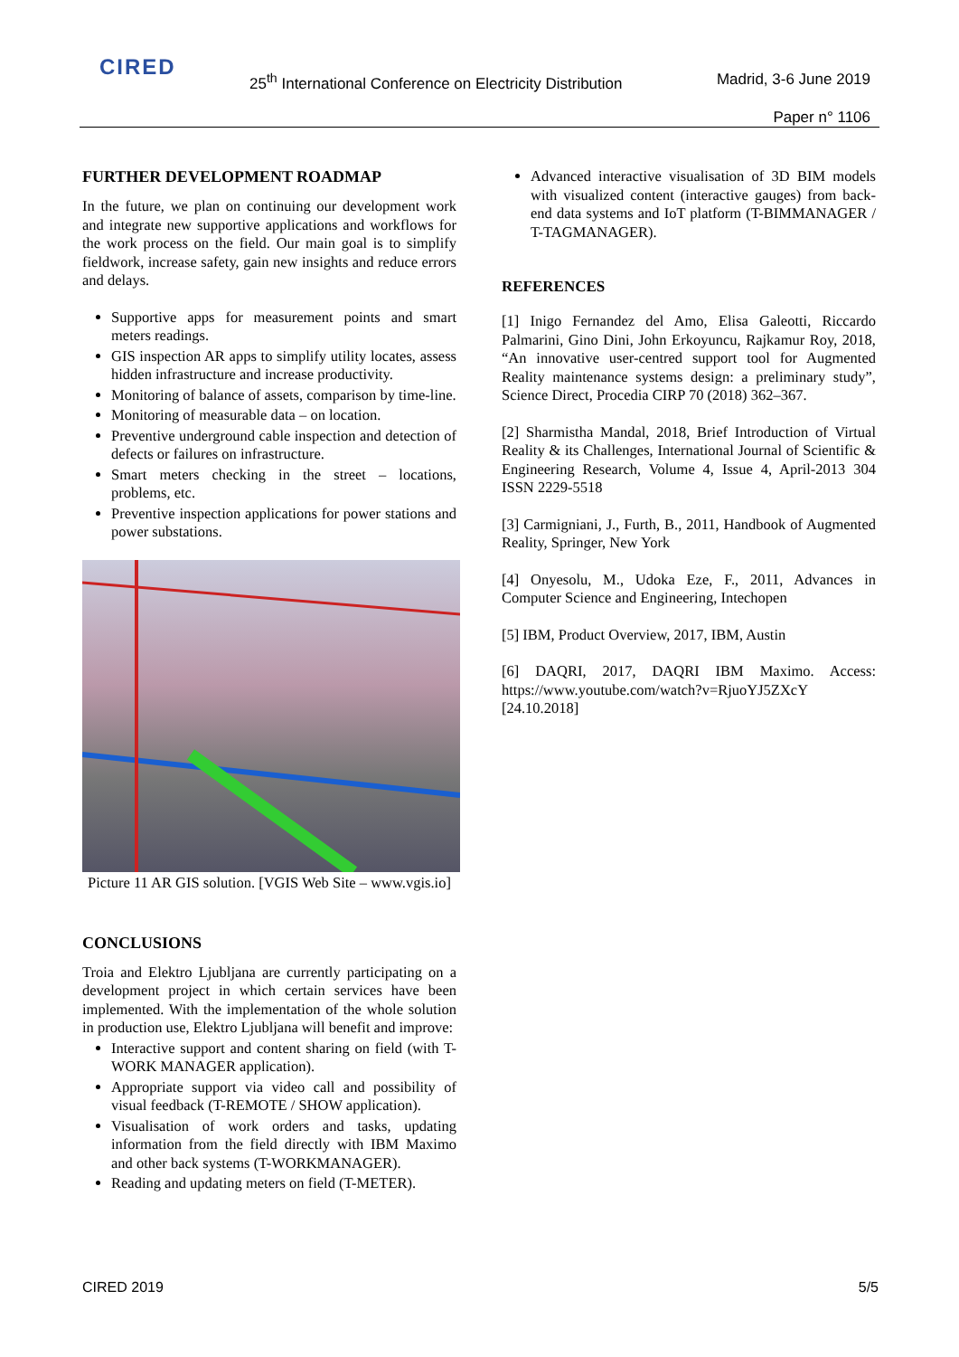CIRED
25<sup>th</sup> International Conference on Electricity Distribution
Madrid, 3-6 June 2019
Paper n° 1106
FURTHER DEVELOPMENT ROADMAP
In the future, we plan on continuing our development work and integrate new supportive applications and workflows for the work process on the field. Our main goal is to simplify fieldwork, increase safety, gain new insights and reduce errors and delays.
Supportive apps for measurement points and smart meters readings.
GIS inspection AR apps to simplify utility locates, assess hidden infrastructure and increase productivity.
Monitoring of balance of assets, comparison by time-line.
Monitoring of measurable data – on location.
Preventive underground cable inspection and detection of defects or failures on infrastructure.
Smart meters checking in the street – locations, problems, etc.
Preventive inspection applications for power stations and power substations.
Picture 11 AR GIS solution. [VGIS Web Site – www.vgis.io]
CONCLUSIONS
Troia and Elektro Ljubljana are currently participating on a development project in which certain services have been implemented. With the implementation of the whole solution in production use, Elektro Ljubljana will benefit and improve:
Interactive support and content sharing on field (with T-WORK MANAGER application).
Appropriate support via video call and possibility of visual feedback (T-REMOTE / SHOW application).
Visualisation of work orders and tasks, updating information from the field directly with IBM Maximo and other back systems (T-WORKMANAGER).
Reading and updating meters on field (T-METER).
Advanced interactive visualisation of 3D BIM models with visualized content (interactive gauges) from back-end data systems and IoT platform (T-BIMMANAGER / T-TAGMANAGER).
REFERENCES
[1] Inigo Fernandez del Amo, Elisa Galeotti, Riccardo Palmarini, Gino Dini, John Erkoyuncu, Rajkamur Roy, 2018, “An innovative user-centred support tool for Augmented Reality maintenance systems design: a preliminary study”, Science Direct, Procedia CIRP 70 (2018) 362–367.
[2] Sharmistha Mandal, 2018, Brief Introduction of Virtual Reality & its Challenges, International Journal of Scientific & Engineering Research, Volume 4, Issue 4, April-2013 304 ISSN 2229-5518
[3] Carmigniani, J., Furth, B., 2011, Handbook of Augmented Reality, Springer, New York
[4] Onyesolu, M., Udoka Eze, F., 2011, Advances in Computer Science and Engineering, Intechopen
[5] IBM, Product Overview, 2017, IBM, Austin
[6] DAQRI, 2017, DAQRI IBM Maximo. Access: https://www.youtube.com/watch?v=RjuoYJ5ZXcY [24.10.2018]
CIRED 2019 5/5